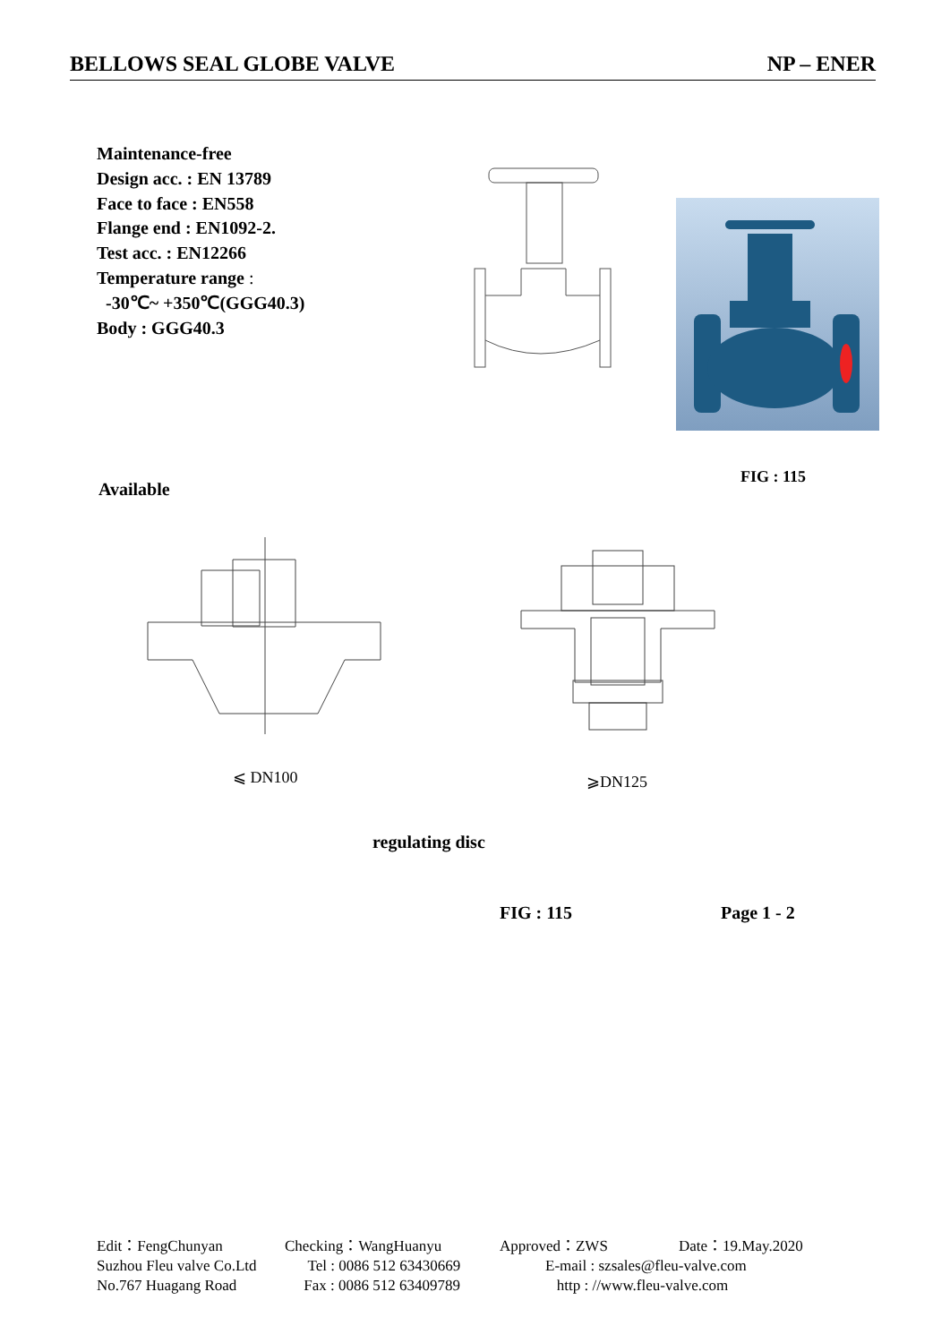BELLOWS SEAL GLOBE VALVE NP – ENER
Maintenance-free
Design acc. : EN 13789
Face to face : EN558
Flange end : EN1092-2.
Test acc. : EN12266
Temperature range :
-30℃~ +350℃(GGG40.3)
Body : GGG40.3
FIG : 115
Available
⩽ DN100 ⩾DN125
regulating disc
FIG : 115 Page 1 - 2
Edit：FengChunyan Checking：WangHuanyu Approved：ZWS Date：19.May.2020 Suzhou Fleu valve Co.Ltd Tel : 0086 512 63430669 E-mail : szsales@fleu-valve.com No.767 Huagang Road Fax : 0086 512 63409789 http : //www.fleu-valve.com